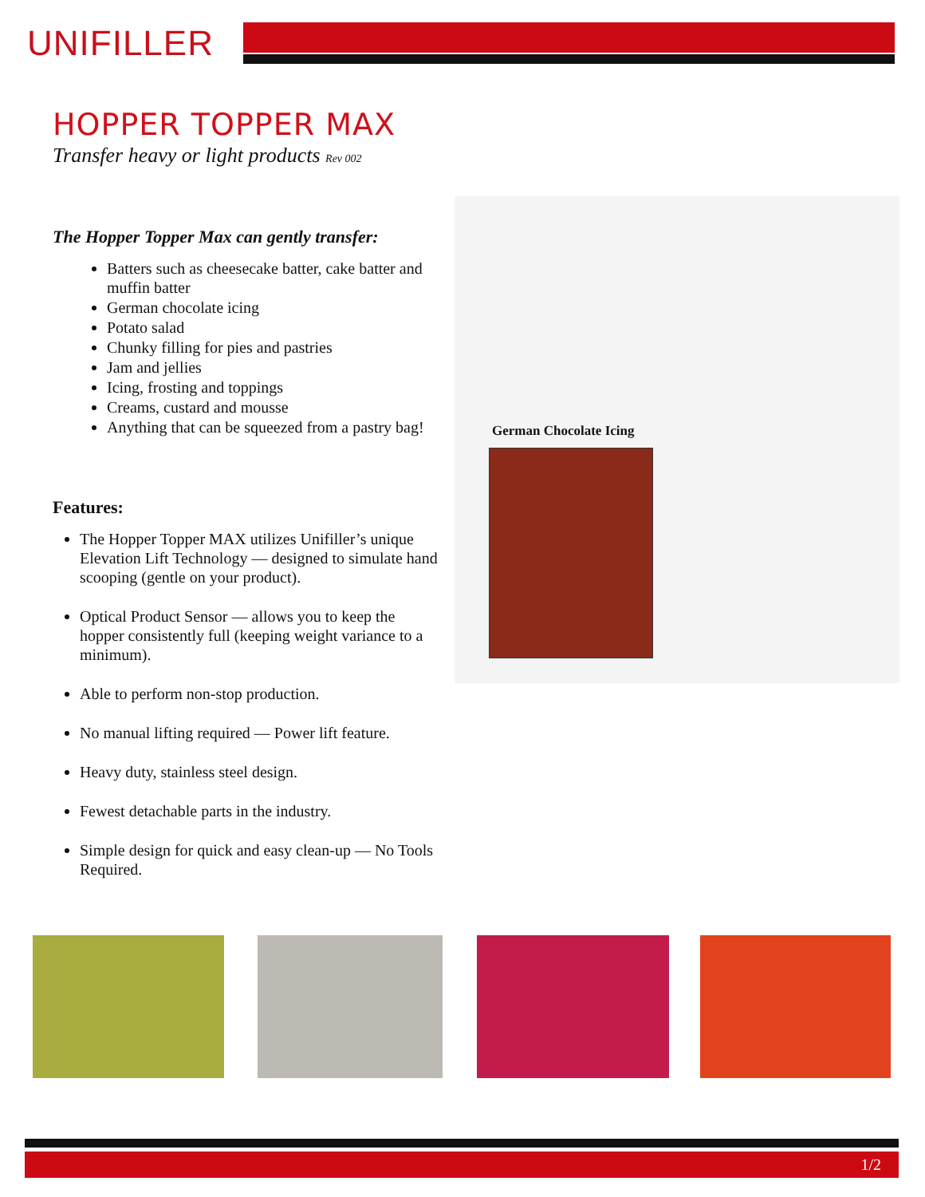UNIFILLER
HOPPER TOPPER MAX
Transfer heavy or light products Rev 002
The Hopper Topper Max can gently transfer:
Batters such as cheesecake batter, cake batter and muffin batter
German chocolate icing
Potato salad
Chunky filling for pies and pastries
Jam and jellies
Icing, frosting and toppings
Creams, custard and mousse
Anything that can be squeezed from a pastry bag!
Features:
The Hopper Topper MAX utilizes Unifiller’s unique Elevation Lift Technology — designed to simulate hand scooping (gentle on your product).
Optical Product Sensor — allows you to keep the hopper consistently full (keeping weight variance to a minimum).
Able to perform non-stop production.
No manual lifting required — Power lift feature.
Heavy duty, stainless steel design.
Fewest detachable parts in the industry.
Simple design for quick and easy clean-up — No Tools Required.
German Chocolate Icing
1/2